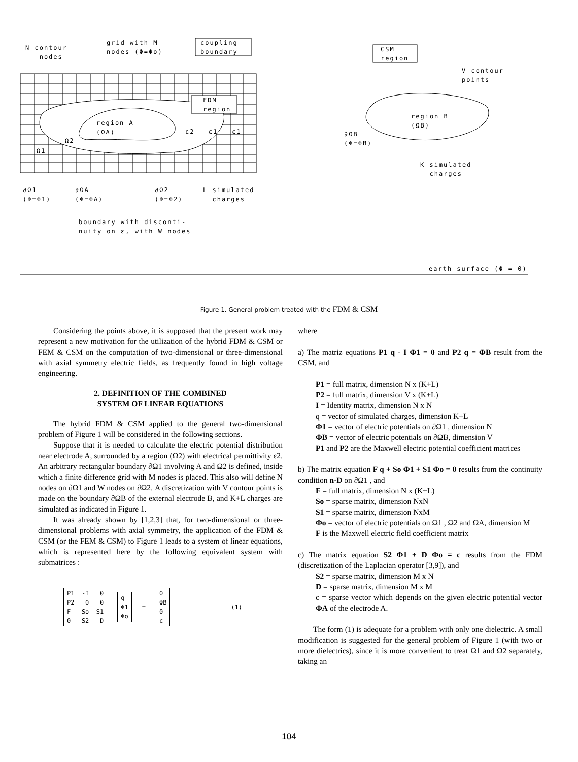N contour
nodes
grid with M
nodes (Φ=Φo)
coupling
boundary
CSM
region
V contour
points
FDM
region
region A
(ΩA)
region B
(ΩB)
ε2 ε1 ε1
Ω2
Ω1
∂ΩB
(Φ=ΦB)
K simulated
charges
∂Ω1
(Φ=Φ1)
∂ΩA
(Φ=ΦA)
∂Ω2
(Φ=Φ2)
L simulated
charges
boundary with disconti-
nuity on ε, with W nodes
earth surface (Φ = 0)
Figure 1. General problem treated with the FDM & CSM
Considering the points above, it is supposed that the present work may represent a new motivation for the utilization of the hybrid FDM & CSM or FEM & CSM on the computation of two-dimensional or three-dimensional with axial symmetry electric fields, as frequently found in high voltage engineering.
2. DEFINITION OF THE COMBINED
SYSTEM OF LINEAR EQUATIONS
The hybrid FDM & CSM applied to the general two-dimensional problem of Figure 1 will be considered in the following sections.
Suppose that it is needed to calculate the electric potential distribution near electrode A, surrounded by a region (Ω2) with electrical permittivity ε2. An arbitrary rectangular boundary ∂Ω1 involving A and Ω2 is defined, inside which a finite difference grid with M nodes is placed. This also will define N nodes on ∂Ω1 and W nodes on ∂Ω2. A discretization with V contour points is made on the boundary ∂ΩB of the external electrode B, and K+L charges are simulated as indicated in Figure 1.
It was already shown by [1,2,3] that, for two-dimensional or three-dimensional problems with axial symmetry, the application of the FDM & CSM (or the FEM & CSM) to Figure 1 leads to a system of linear equations, which is represented here by the following equivalent system with submatrices :
P1 -I 0
P2 0 0
F So S1
0 S2 D
q
Φ1
Φo
=
0
ΦB
0
c
(1)
where
a) The matriz equations P1 q - I Φ1 = 0 and P2 q = ΦB result from the CSM, and
P1 = full matrix, dimension N x (K+L)
P2 = full matrix, dimension V x (K+L)
I = Identity matrix, dimension N x N
q = vector of simulated charges, dimension K+L
Φ1 = vector of electric potentials on ∂Ω1 , dimension N
ΦB = vector of electric potentials on ∂ΩB, dimension V
P1 and P2 are the Maxwell electric potential coefficient matrices
b) The matrix equation F q + So Φ1 + S1 Φo = 0 results from the continuity condition n·D on ∂Ω1 , and
F = full matrix, dimension N x (K+L)
So = sparse matrix, dimension NxN
S1 = sparse matrix, dimension NxM
Φo = vector of electric potentials on Ω1 , Ω2 and ΩA, dimension M
F is the Maxwell electric field coefficient matrix
c) The matrix equation S2 Φ1 + D Φo = c results from the FDM (discretization of the Laplacian operator [3,9]), and
S2 = sparse matrix, dimension M x N
D = sparse matrix, dimension M x M
c = sparse vector which depends on the given electric potential vector ΦA of the electrode A.
The form (1) is adequate for a problem with only one dielectric. A small modification is suggested for the general problem of Figure 1 (with two or more dielectrics), since it is more convenient to treat Ω1 and Ω2 separately, taking an
104